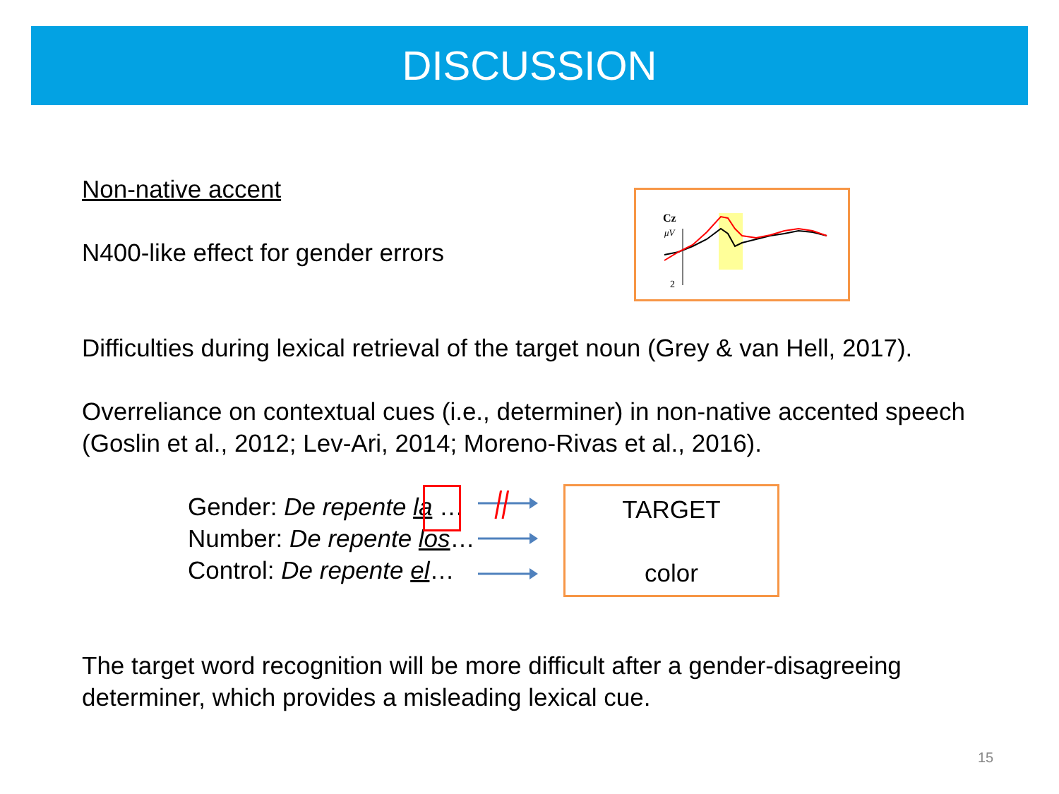DISCUSSION
Non-native accent
N400-like effect for gender errors
Difficulties during lexical retrieval of the target noun (Grey & van Hell, 2017).
Overreliance on contextual cues (i.e., determiner) in non-native accented speech (Goslin et al., 2012; Lev-Ari, 2014; Moreno-Rivas et al., 2016).
Cz
μV
2
Gender: De repente la …
Number: De repente los…
Control: De repente el…
TARGET
color
The target word recognition will be more difficult after a gender-disagreeing determiner, which provides a misleading lexical cue.
15